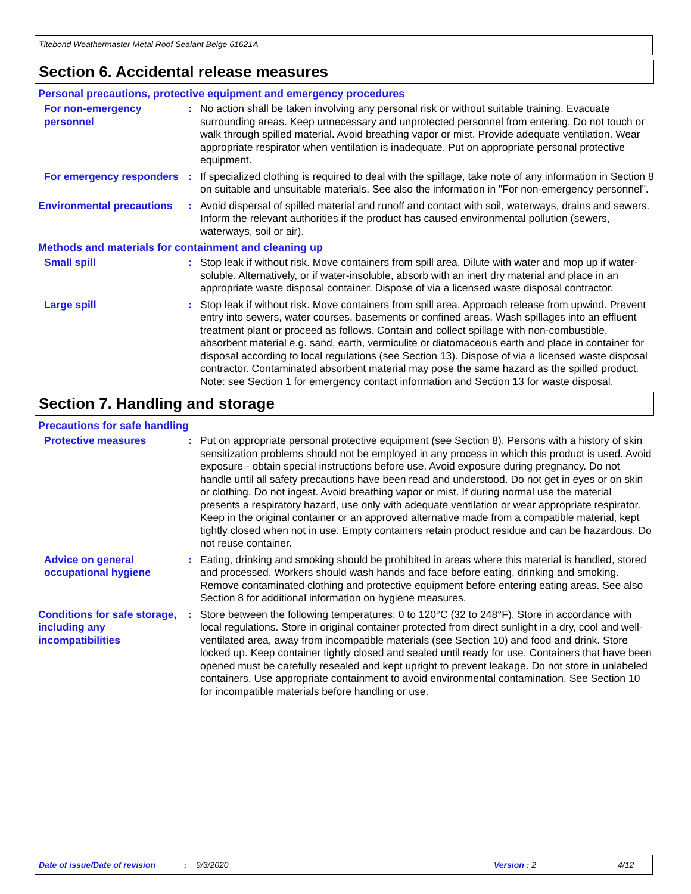Titebond Weathermaster Metal Roof Sealant Beige 61621A
Section 6. Accidental release measures
Personal precautions, protective equipment and emergency procedures
For non-emergency personnel
: No action shall be taken involving any personal risk or without suitable training. Evacuate surrounding areas. Keep unnecessary and unprotected personnel from entering. Do not touch or walk through spilled material. Avoid breathing vapor or mist. Provide adequate ventilation. Wear appropriate respirator when ventilation is inadequate. Put on appropriate personal protective equipment.
For emergency responders : If specialized clothing is required to deal with the spillage, take note of any information in Section 8 on suitable and unsuitable materials. See also the information in "For non-emergency personnel".
Environmental precautions
: Avoid dispersal of spilled material and runoff and contact with soil, waterways, drains and sewers. Inform the relevant authorities if the product has caused environmental pollution (sewers, waterways, soil or air).
Methods and materials for containment and cleaning up
Small spill : Stop leak if without risk. Move containers from spill area. Dilute with water and mop up if water-soluble. Alternatively, or if water-insoluble, absorb with an inert dry material and place in an appropriate waste disposal container. Dispose of via a licensed waste disposal contractor.
Large spill : Stop leak if without risk. Move containers from spill area. Approach release from upwind. Prevent entry into sewers, water courses, basements or confined areas. Wash spillages into an effluent treatment plant or proceed as follows. Contain and collect spillage with non-combustible, absorbent material e.g. sand, earth, vermiculite or diatomaceous earth and place in container for disposal according to local regulations (see Section 13). Dispose of via a licensed waste disposal contractor. Contaminated absorbent material may pose the same hazard as the spilled product. Note: see Section 1 for emergency contact information and Section 13 for waste disposal.
Section 7. Handling and storage
Precautions for safe handling
Protective measures : Put on appropriate personal protective equipment (see Section 8). Persons with a history of skin sensitization problems should not be employed in any process in which this product is used. Avoid exposure - obtain special instructions before use. Avoid exposure during pregnancy. Do not handle until all safety precautions have been read and understood. Do not get in eyes or on skin or clothing. Do not ingest. Avoid breathing vapor or mist. If during normal use the material presents a respiratory hazard, use only with adequate ventilation or wear appropriate respirator. Keep in the original container or an approved alternative made from a compatible material, kept tightly closed when not in use. Empty containers retain product residue and can be hazardous. Do not reuse container.
Advice on general occupational hygiene
: Eating, drinking and smoking should be prohibited in areas where this material is handled, stored and processed. Workers should wash hands and face before eating, drinking and smoking. Remove contaminated clothing and protective equipment before entering eating areas. See also Section 8 for additional information on hygiene measures.
Conditions for safe storage, including any incompatibilities
: Store between the following temperatures: 0 to 120°C (32 to 248°F). Store in accordance with local regulations. Store in original container protected from direct sunlight in a dry, cool and well-ventilated area, away from incompatible materials (see Section 10) and food and drink. Store locked up. Keep container tightly closed and sealed until ready for use. Containers that have been opened must be carefully resealed and kept upright to prevent leakage. Do not store in unlabeled containers. Use appropriate containment to avoid environmental contamination. See Section 10 for incompatible materials before handling or use.
Date of issue/Date of revision: 9/3/2020 Version : 2 4/12